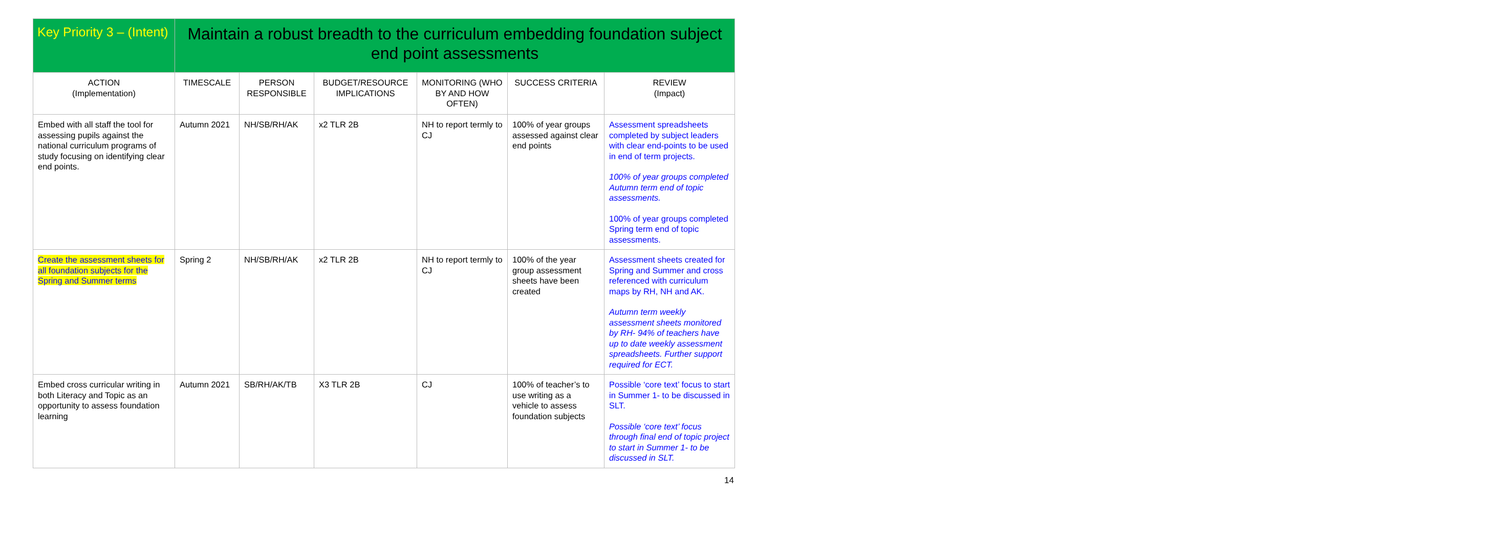| Key Priority 3 – (Intent) | Maintain a robust breadth to the curriculum embedding foundation subject end point assessments | | | | | |
| ACTION (Implementation) | TIMESCALE | PERSON RESPONSIBLE | BUDGET/RESOURCE IMPLICATIONS | MONITORING (WHO BY AND HOW OFTEN) | SUCCESS CRITERIA | REVIEW (Impact) |
| Embed with all staff the tool for assessing pupils against the national curriculum programs of study focusing on identifying clear end points. | Autumn 2021 | NH/SB/RH/AK | x2 TLR 2B | NH to report termly to CJ | 100% of year groups assessed against clear end points | Assessment spreadsheets completed by subject leaders with clear end-points to be used in end of term projects. 100% of year groups completed Autumn term end of topic assessments. 100% of year groups completed Spring term end of topic assessments. |
| Create the assessment sheets for all foundation subjects for the Spring and Summer terms | Spring 2 | NH/SB/RH/AK | x2 TLR 2B | NH to report termly to CJ | 100% of the year group assessment sheets have been created | Assessment sheets created for Spring and Summer and cross referenced with curriculum maps by RH, NH and AK. Autumn term weekly assessment sheets monitored by RH- 94% of teachers have up to date weekly assessment spreadsheets. Further support required for ECT. |
| Embed cross curricular writing in both Literacy and Topic as an opportunity to assess foundation learning | Autumn 2021 | SB/RH/AK/TB | X3 TLR 2B | CJ | 100% of teacher’s to use writing as a vehicle to assess foundation subjects | Possible ‘core text’ focus to start in Summer 1- to be discussed in SLT. Possible ‘core text’ focus through final end of topic project to start in Summer 1- to be discussed in SLT. |
14